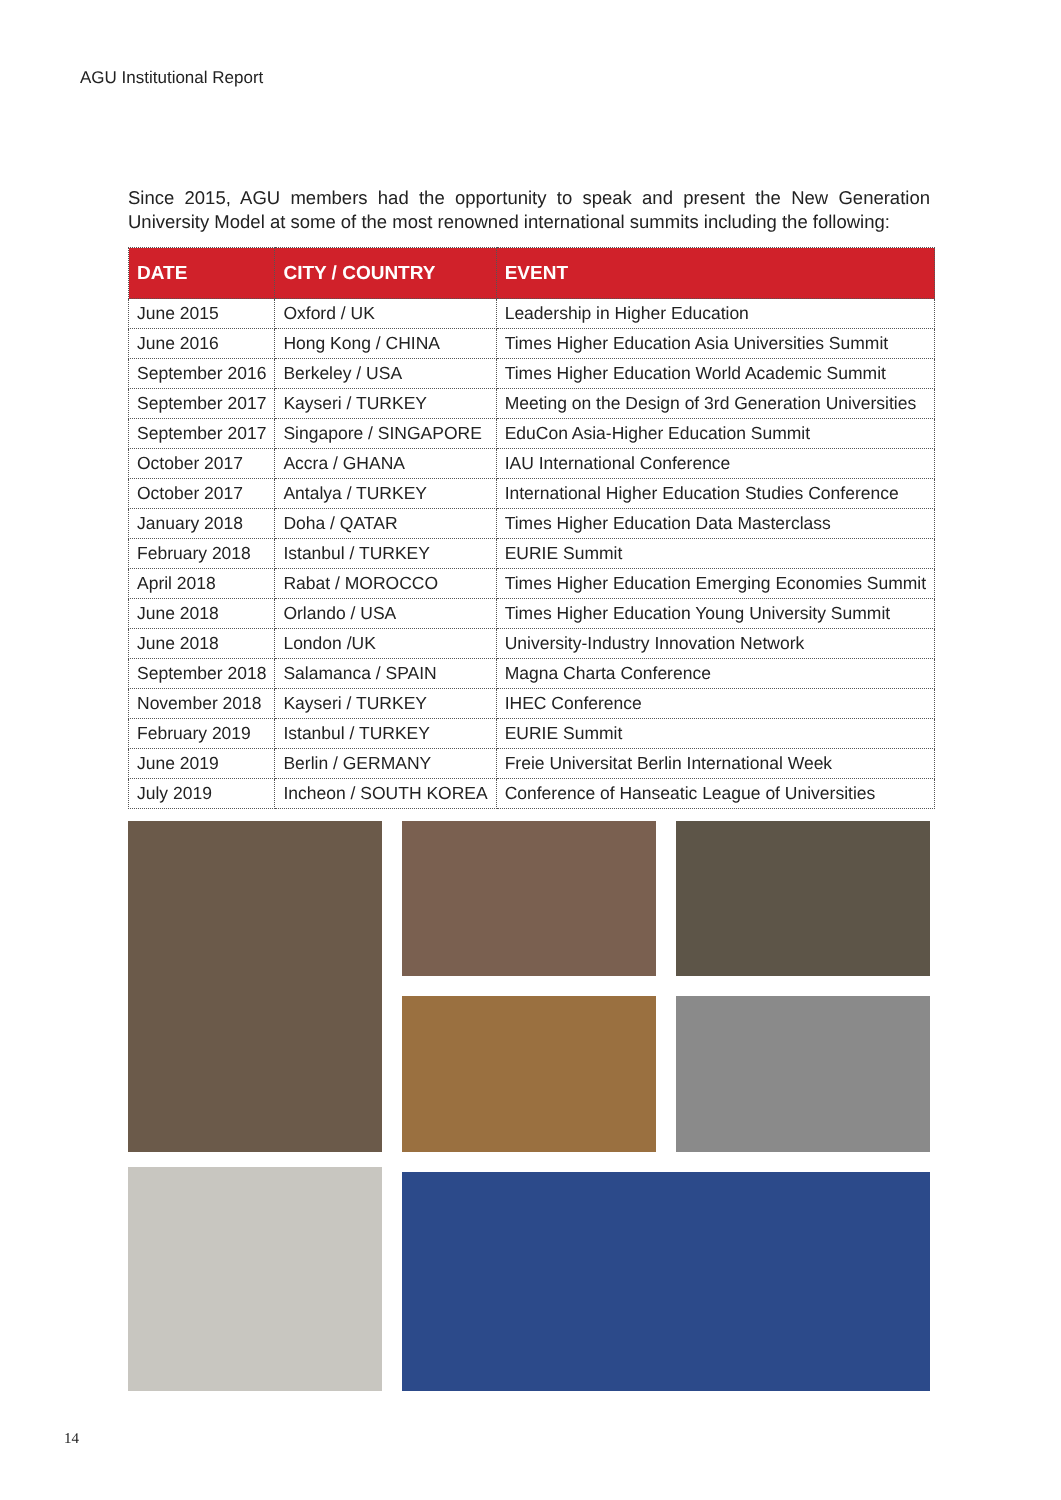AGU Institutional Report
Since 2015, AGU members had the opportunity to speak and present the New Generation University Model at some of the most renowned international summits including the following:
| DATE | CITY / COUNTRY | EVENT |
| --- | --- | --- |
| June 2015 | Oxford / UK | Leadership in Higher Education |
| June 2016 | Hong Kong / CHINA | Times Higher Education Asia Universities Summit |
| September 2016 | Berkeley / USA | Times Higher Education World Academic Summit |
| September 2017 | Kayseri / TURKEY | Meeting on the Design of 3rd Generation Universities |
| September 2017 | Singapore / SINGAPORE | EduCon Asia-Higher Education Summit |
| October 2017 | Accra / GHANA | IAU International Conference |
| October 2017 | Antalya / TURKEY | International Higher Education Studies Conference |
| January 2018 | Doha / QATAR | Times Higher Education Data Masterclass |
| February 2018 | Istanbul / TURKEY | EURIE Summit |
| April 2018 | Rabat / MOROCCO | Times Higher Education Emerging Economies Summit |
| June 2018 | Orlando / USA | Times Higher Education Young University Summit |
| June 2018 | London /UK | University-Industry Innovation Network |
| September 2018 | Salamanca / SPAIN | Magna Charta Conference |
| November 2018 | Kayseri / TURKEY | IHEC Conference |
| February 2019 | Istanbul / TURKEY | EURIE Summit |
| June 2019 | Berlin / GERMANY | Freie Universitat Berlin International Week |
| July 2019 | Incheon / SOUTH KOREA | Conference of Hanseatic League of Universities |
14